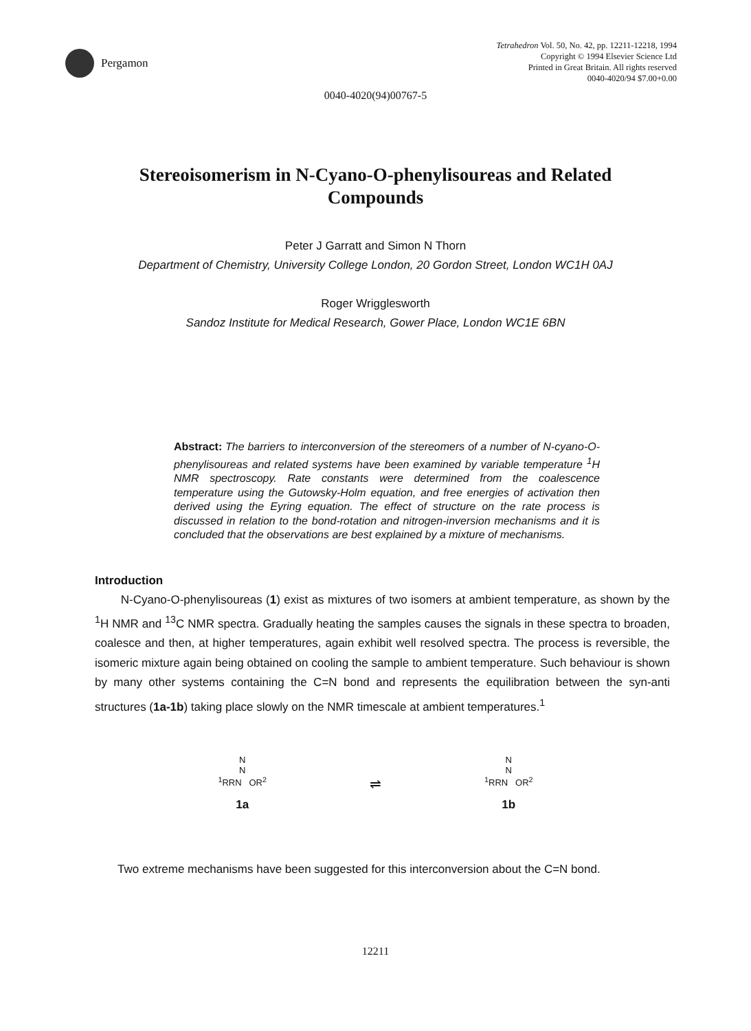Pergamon
Tetrahedron Vol. 50, No. 42, pp. 12211-12218, 1994
Copyright © 1994 Elsevier Science Ltd
Printed in Great Britain. All rights reserved
0040-4020/94 $7.00+0.00
0040-4020(94)00767-5
Stereoisomerism in N-Cyano-O-phenylisoureas and Related Compounds
Peter J Garratt and Simon N Thorn
Department of Chemistry, University College London, 20 Gordon Street, London WC1H 0AJ
Roger Wrigglesworth
Sandoz Institute for Medical Research, Gower Place, London WC1E 6BN
Abstract: The barriers to interconversion of the stereomers of a number of N-cyano-O-phenylisoureas and related systems have been examined by variable temperature <sup>1</sup>H NMR spectroscopy. Rate constants were determined from the coalescence temperature using the Gutowsky-Holm equation, and free energies of activation then derived using the Eyring equation. The effect of structure on the rate process is discussed in relation to the bond-rotation and nitrogen-inversion mechanisms and it is concluded that the observations are best explained by a mixture of mechanisms.
Introduction
N-Cyano-O-phenylisoureas (1) exist as mixtures of two isomers at ambient temperature, as shown by the <sup>1</sup>H NMR and <sup>13</sup>C NMR spectra. Gradually heating the samples causes the signals in these spectra to broaden, coalesce and then, at higher temperatures, again exhibit well resolved spectra. The process is reversible, the isomeric mixture again being obtained on cooling the sample to ambient temperature. Such behaviour is shown by many other systems containing the C=N bond and represents the equilibration between the syn-anti structures (1a-1b) taking place slowly on the NMR timescale at ambient temperatures.<sup>1</sup>
N
N
<sup>1</sup> RRN OR<sup>2</sup>
1a
⇌
N
N
<sup>1</sup> RRN OR<sup>2</sup>
1b
Two extreme mechanisms have been suggested for this interconversion about the C=N bond.
12211